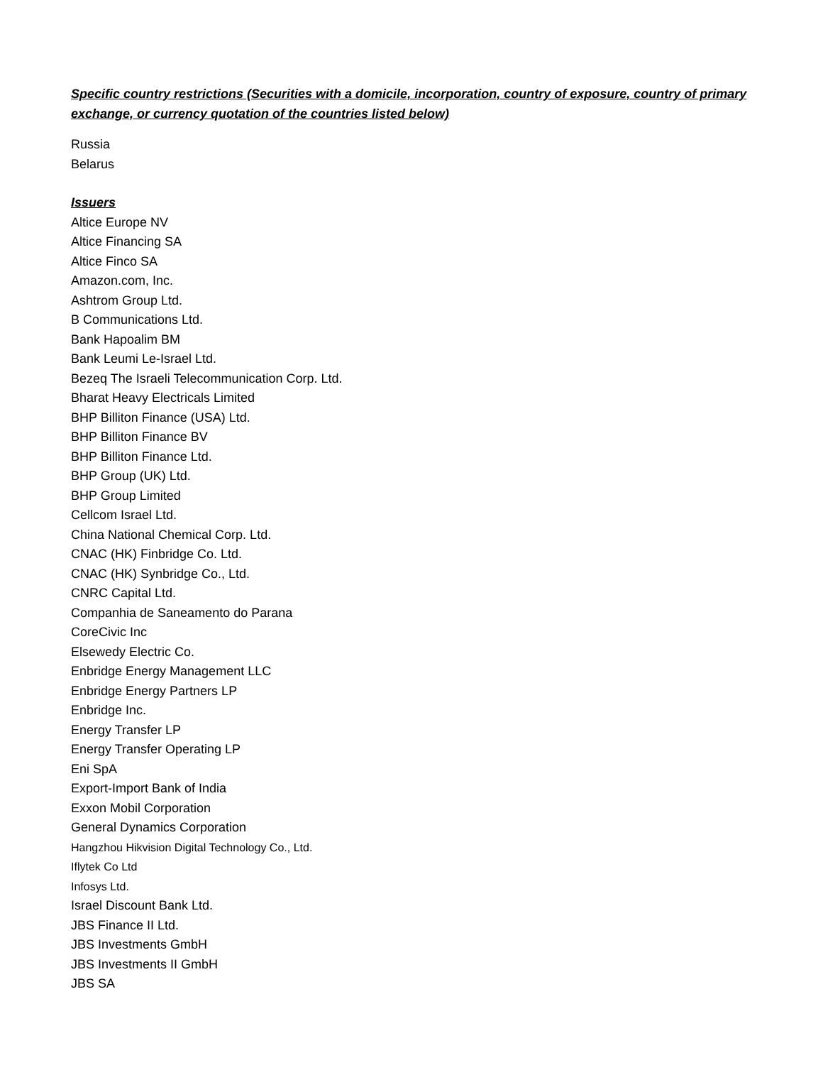Specific country restrictions (Securities with a domicile, incorporation, country of exposure, country of primary exchange, or currency quotation of the countries listed below)
Russia
Belarus
Issuers
Altice Europe NV
Altice Financing SA
Altice Finco SA
Amazon.com, Inc.
Ashtrom Group Ltd.
B Communications Ltd.
Bank Hapoalim BM
Bank Leumi Le-Israel Ltd.
Bezeq The Israeli Telecommunication Corp. Ltd.
Bharat Heavy Electricals Limited
BHP Billiton Finance (USA) Ltd.
BHP Billiton Finance BV
BHP Billiton Finance Ltd.
BHP Group (UK) Ltd.
BHP Group Limited
Cellcom Israel Ltd.
China National Chemical Corp. Ltd.
CNAC (HK) Finbridge Co. Ltd.
CNAC (HK) Synbridge Co., Ltd.
CNRC Capital Ltd.
Companhia de Saneamento do Parana
CoreCivic Inc
Elsewedy Electric Co.
Enbridge Energy Management LLC
Enbridge Energy Partners LP
Enbridge Inc.
Energy Transfer LP
Energy Transfer Operating LP
Eni SpA
Export-Import Bank of India
Exxon Mobil Corporation
General Dynamics Corporation
Hangzhou Hikvision Digital Technology Co., Ltd.
Iflytek Co Ltd
Infosys Ltd.
Israel Discount Bank Ltd.
JBS Finance II Ltd.
JBS Investments GmbH
JBS Investments II GmbH
JBS SA